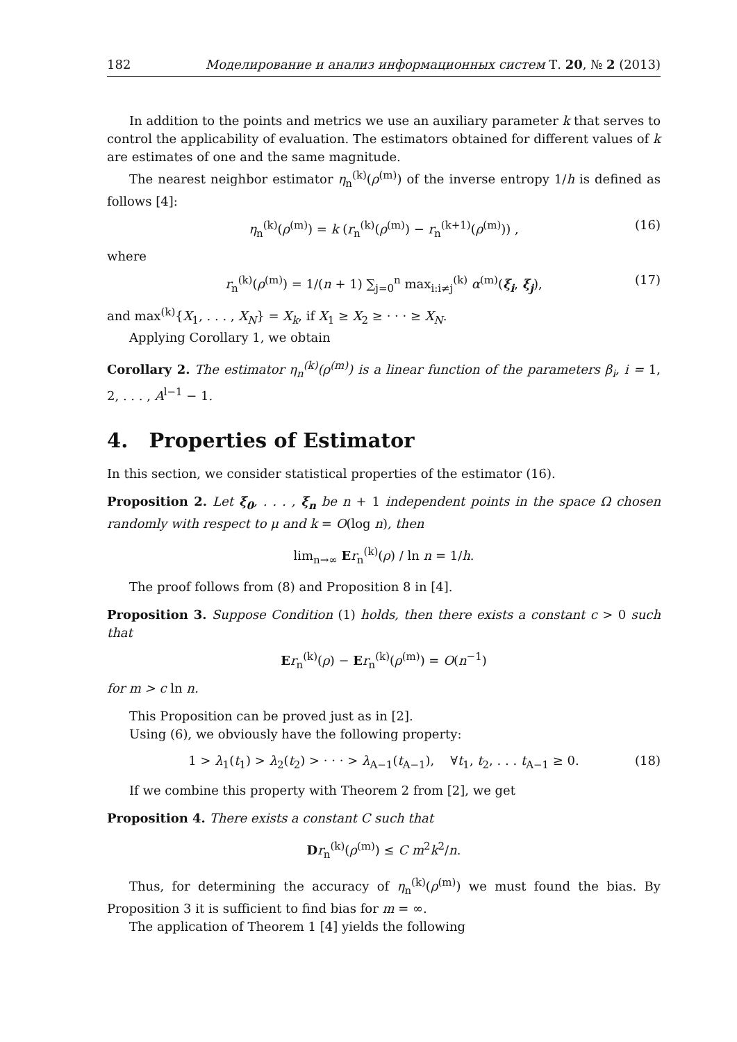182 Моделирование и анализ информационных систем Т. 20, № 2 (2013)
In addition to the points and metrics we use an auxiliary parameter k that serves to control the applicability of evaluation. The estimators obtained for different values of k are estimates of one and the same magnitude.
The nearest neighbor estimator η<sub>n</sub><sup>(k)</sup>(ρ<sup>(m)</sup>) of the inverse entropy 1/h is defined as follows [4]:
η<sub>n</sub><sup>(k)</sup>(ρ<sup>(m)</sup>) = k (r<sub>n</sub><sup>(k)</sup>(ρ<sup>(m)</sup>) − r<sub>n</sub><sup>(k+1)</sup>(ρ<sup>(m)</sup>)) , (16)
where
r<sub>n</sub><sup>(k)</sup>(ρ<sup>(m)</sup>) = 1/(n + 1) ∑<sub>j=0</sub><sup>n</sup> max<sub>i:i≠j</sub><sup>(k)</sup> α<sup>(m)</sup>(ξ<sub>i</sub>, ξ<sub>j</sub>), (17)
and max<sup>(k)</sup>{X<sub>1</sub>, . . . , X<sub>N</sub>} = X<sub>k</sub>, if X<sub>1</sub> ≥ X<sub>2</sub> ≥ · · · ≥ X<sub>N</sub>.
Applying Corollary 1, we obtain
Corollary 2. The estimator η<sub>n</sub><sup>(k)</sup>(ρ<sup>(m)</sup>) is a linear function of the parameters β<sub>i</sub>, i = 1, 2, . . . , A<sup>l−1</sup> − 1.
4. Properties of Estimator
In this section, we consider statistical properties of the estimator (16).
Proposition 2. Let ξ<sub>0</sub>, . . . , ξ<sub>n</sub> be n + 1 independent points in the space Ω chosen randomly with respect to μ and k = O(log n), then
lim<sub>n→∞</sub> Er<sub>n</sub><sup>(k)</sup>(ρ) / ln n = 1/h.
The proof follows from (8) and Proposition 8 in [4].
Proposition 3. Suppose Condition (1) holds, then there exists a constant c > 0 such that
Er<sub>n</sub><sup>(k)</sup>(ρ) − Er<sub>n</sub><sup>(k)</sup>(ρ<sup>(m)</sup>) = O(n<sup>−1</sup>)
for m > c ln n.
This Proposition can be proved just as in [2].
Using (6), we obviously have the following property:
1 > λ<sub>1</sub>(t<sub>1</sub>) > λ<sub>2</sub>(t<sub>2</sub>) > · · · > λ<sub>A−1</sub>(t<sub>A−1</sub>), ∀t<sub>1</sub>, t<sub>2</sub>, . . . t<sub>A−1</sub> ≥ 0. (18)
If we combine this property with Theorem 2 from [2], we get
Proposition 4. There exists a constant C such that
Dr<sub>n</sub><sup>(k)</sup>(ρ<sup>(m)</sup>) ≤ C m<sup>2</sup>k<sup>2</sup>/n.
Thus, for determining the accuracy of η<sub>n</sub><sup>(k)</sup>(ρ<sup>(m)</sup>) we must found the bias. By Proposition 3 it is sufficient to find bias for m = ∞.
The application of Theorem 1 [4] yields the following